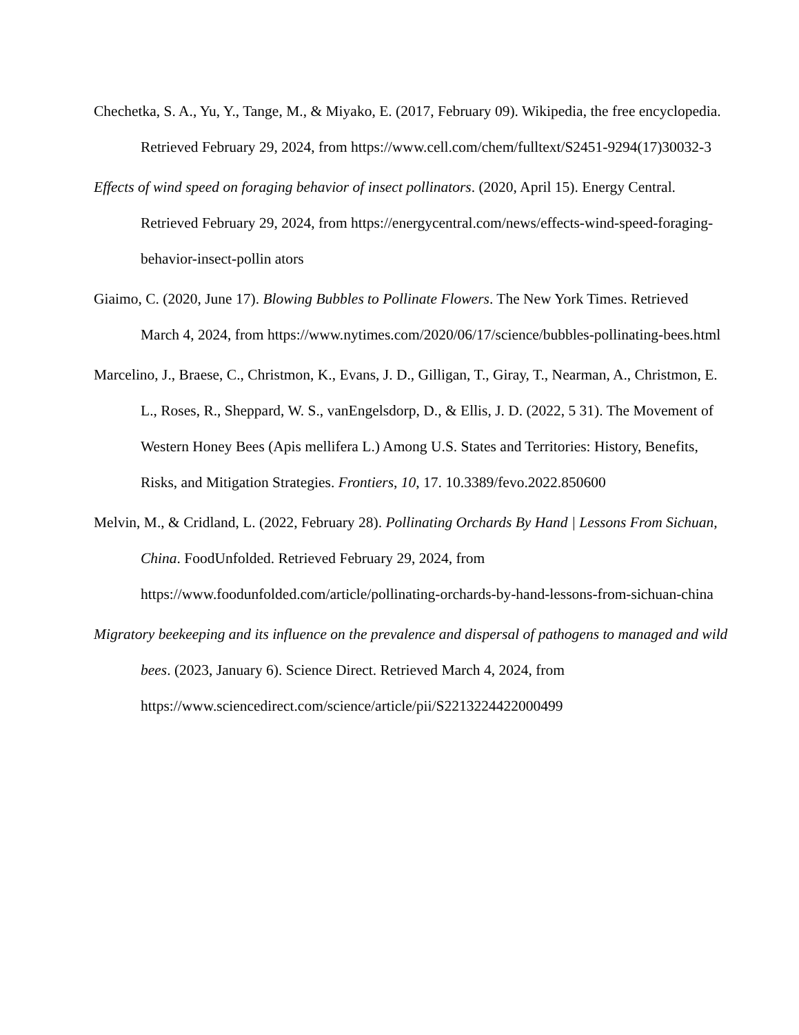Chechetka, S. A., Yu, Y., Tange, M., & Miyako, E. (2017, February 09). Wikipedia, the free encyclopedia. Retrieved February 29, 2024, from https://www.cell.com/chem/fulltext/S2451-9294(17)30032-3
Effects of wind speed on foraging behavior of insect pollinators. (2020, April 15). Energy Central. Retrieved February 29, 2024, from https://energycentral.com/news/effects-wind-speed-foraging-behavior-insect-pollin ators
Giaimo, C. (2020, June 17). Blowing Bubbles to Pollinate Flowers. The New York Times. Retrieved March 4, 2024, from https://www.nytimes.com/2020/06/17/science/bubbles-pollinating-bees.html
Marcelino, J., Braese, C., Christmon, K., Evans, J. D., Gilligan, T., Giray, T., Nearman, A., Christmon, E. L., Roses, R., Sheppard, W. S., vanEngelsdorp, D., & Ellis, J. D. (2022, 5 31). The Movement of Western Honey Bees (Apis mellifera L.) Among U.S. States and Territories: History, Benefits, Risks, and Mitigation Strategies. Frontiers, 10, 17. 10.3389/fevo.2022.850600
Melvin, M., & Cridland, L. (2022, February 28). Pollinating Orchards By Hand | Lessons From Sichuan, China. FoodUnfolded. Retrieved February 29, 2024, from https://www.foodunfolded.com/article/pollinating-orchards-by-hand-lessons-from-sichuan-china
Migratory beekeeping and its influence on the prevalence and dispersal of pathogens to managed and wild bees. (2023, January 6). Science Direct. Retrieved March 4, 2024, from https://www.sciencedirect.com/science/article/pii/S2213224422000499